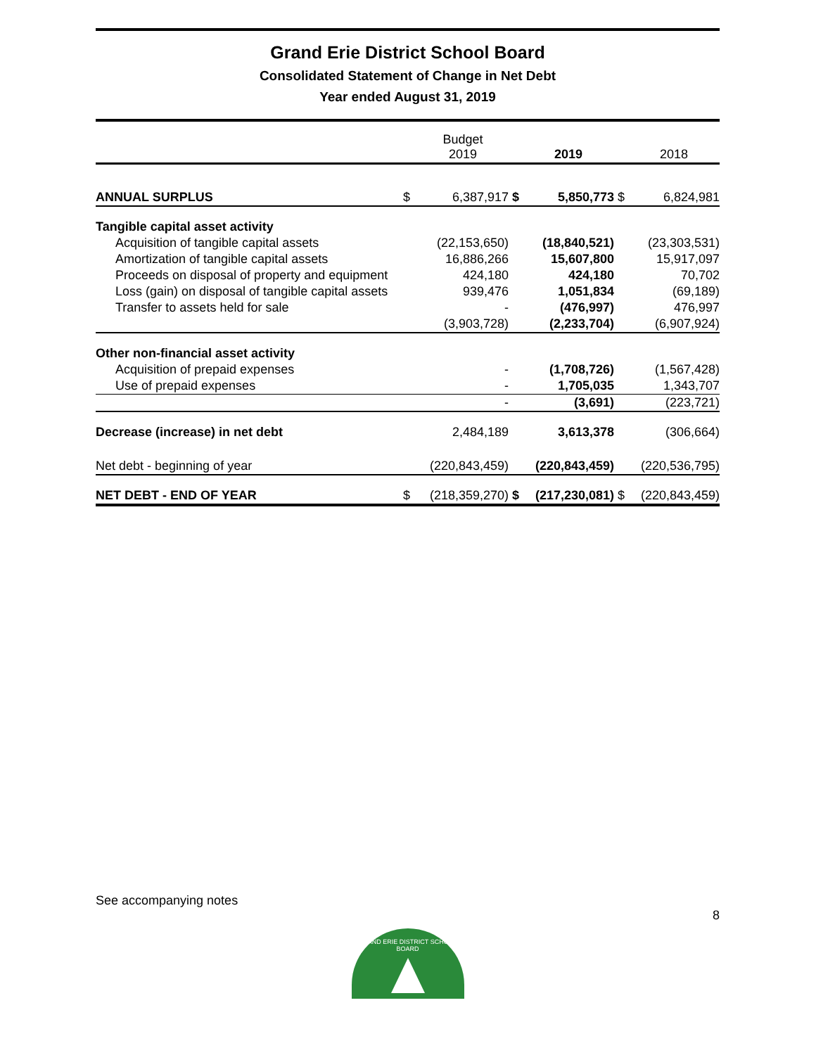Grand Erie District School Board
Consolidated Statement of Change in Net Debt
Year ended August 31, 2019
| | | Budget 2019 | | 2019 | | 2018 |
| --- | --- | --- | --- | --- | --- | --- |
| ANNUAL SURPLUS | $ | 6,387,917 | $ | 5,850,773 | $ | 6,824,981 |
| Tangible capital asset activity | | | | | | |
| Acquisition of tangible capital assets | | (22,153,650) | | (18,840,521) | | (23,303,531) |
| Amortization of tangible capital assets | | 16,886,266 | | 15,607,800 | | 15,917,097 |
| Proceeds on disposal of property and equipment | | 424,180 | | 424,180 | | 70,702 |
| Loss (gain) on disposal of tangible capital assets | | 939,476 | | 1,051,834 | | (69,189) |
| Transfer to assets held for sale | | - | | (476,997) | | 476,997 |
| | | (3,903,728) | | (2,233,704) | | (6,907,924) |
| Other non-financial asset activity | | | | | | |
| Acquisition of prepaid expenses | | - | | (1,708,726) | | (1,567,428) |
| Use of prepaid expenses | | - | | 1,705,035 | | 1,343,707 |
| | | - | | (3,691) | | (223,721) |
| Decrease (increase) in net debt | | 2,484,189 | | 3,613,378 | | (306,664) |
| Net debt - beginning of year | | (220,843,459) | | (220,843,459) | | (220,536,795) |
| NET DEBT - END OF YEAR | $ | (218,359,270) | $ | (217,230,081) | $ | (220,843,459) |
See accompanying notes
8
GRAND ERIE DISTRICT SCHOOL BOARD